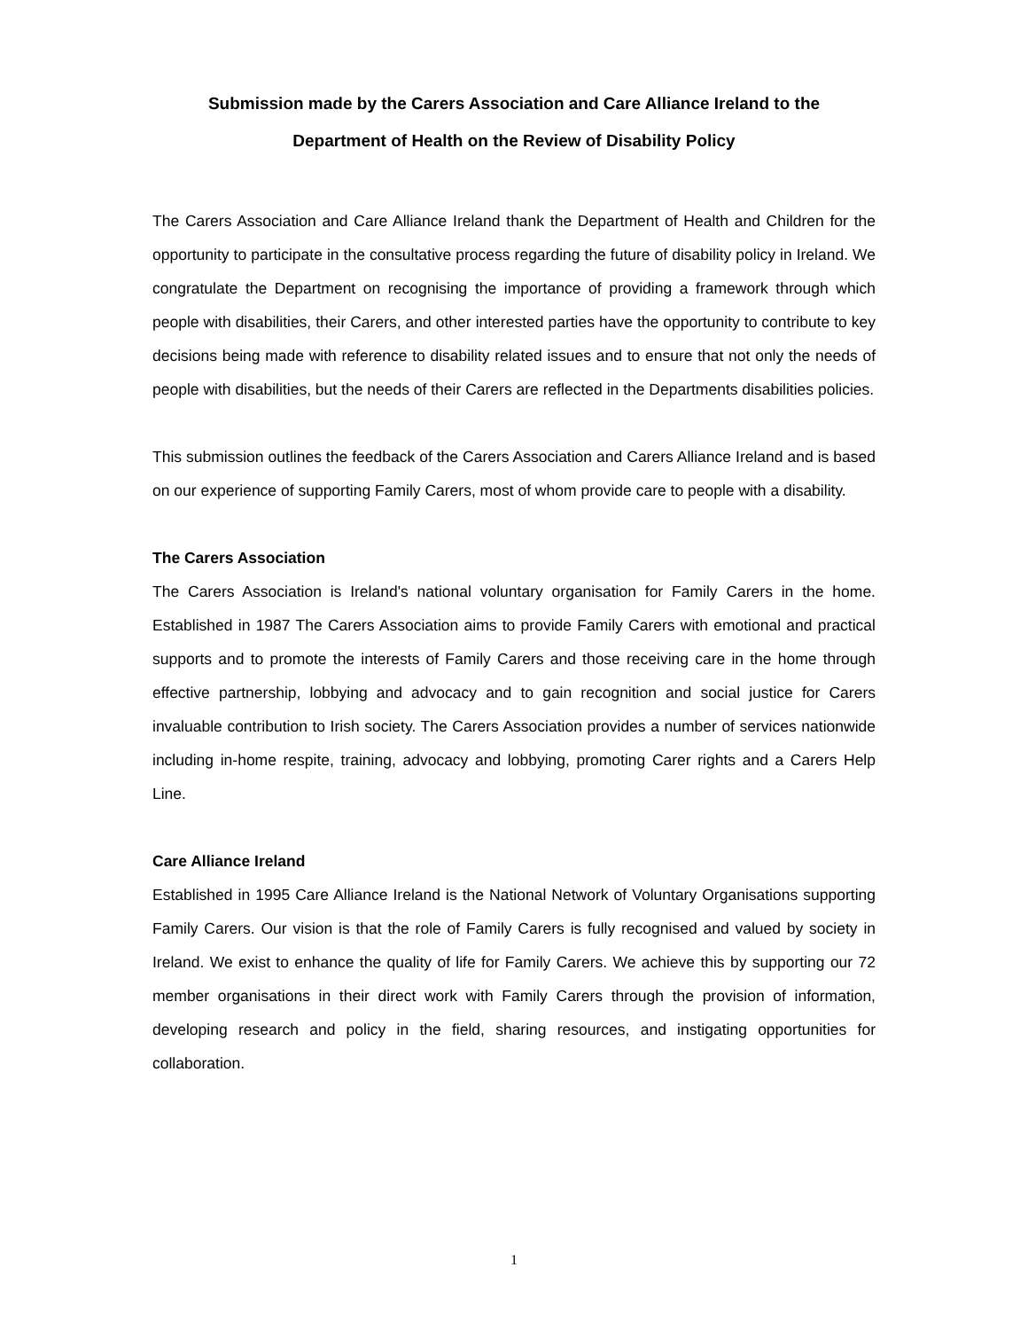Submission made by the Carers Association and Care Alliance Ireland to the
Department of Health on the Review of Disability Policy
The Carers Association and Care Alliance Ireland thank the Department of Health and Children for the opportunity to participate in the consultative process regarding the future of disability policy in Ireland. We congratulate the Department on recognising the importance of providing a framework through which people with disabilities, their Carers, and other interested parties have the opportunity to contribute to key decisions being made with reference to disability related issues and to ensure that not only the needs of people with disabilities, but the needs of their Carers are reflected in the Departments disabilities policies.
This submission outlines the feedback of the Carers Association and Carers Alliance Ireland and is based on our experience of supporting Family Carers, most of whom provide care to people with a disability.
The Carers Association
The Carers Association is Ireland's national voluntary organisation for Family Carers in the home. Established in 1987 The Carers Association aims to provide Family Carers with emotional and practical supports and to promote the interests of Family Carers and those receiving care in the home through effective partnership, lobbying and advocacy and to gain recognition and social justice for Carers invaluable contribution to Irish society. The Carers Association provides a number of services nationwide including in-home respite, training, advocacy and lobbying, promoting Carer rights and a Carers Help Line.
Care Alliance Ireland
Established in 1995 Care Alliance Ireland is the National Network of Voluntary Organisations supporting Family Carers. Our vision is that the role of Family Carers is fully recognised and valued by society in Ireland. We exist to enhance the quality of life for Family Carers. We achieve this by supporting our 72 member organisations in their direct work with Family Carers through the provision of information, developing research and policy in the field, sharing resources, and instigating opportunities for collaboration.
1